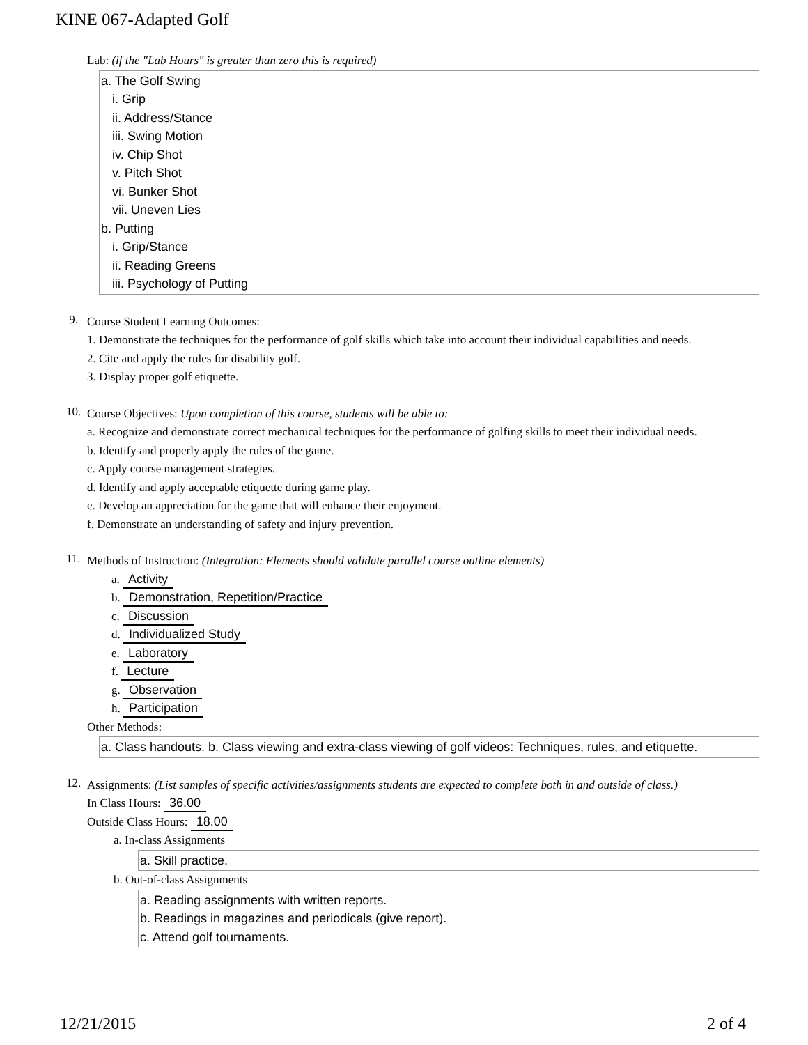KINE 067-Adapted Golf
Lab: (if the "Lab Hours" is greater than zero this is required)
a. The Golf Swing
i. Grip
ii. Address/Stance
iii. Swing Motion
iv. Chip Shot
v. Pitch Shot
vi. Bunker Shot
vii. Uneven Lies
b. Putting
i. Grip/Stance
ii. Reading Greens
iii. Psychology of Putting
9.
Course Student Learning Outcomes:
1. Demonstrate the techniques for the performance of golf skills which take into account their individual capabilities and needs.
2. Cite and apply the rules for disability golf.
3. Display proper golf etiquette.
10.
Course Objectives: Upon completion of this course, students will be able to:
a. Recognize and demonstrate correct mechanical techniques for the performance of golfing skills to meet their individual needs.
b. Identify and properly apply the rules of the game.
c. Apply course management strategies.
d. Identify and apply acceptable etiquette during game play.
e. Develop an appreciation for the game that will enhance their enjoyment.
f. Demonstrate an understanding of safety and injury prevention.
11.
Methods of Instruction: (Integration: Elements should validate parallel course outline elements)
a. Activity
b. Demonstration, Repetition/Practice
c. Discussion
d. Individualized Study
e. Laboratory
f. Lecture
g. Observation
h. Participation
Other Methods:
a. Class handouts. b. Class viewing and extra-class viewing of golf videos: Techniques, rules, and etiquette.
12.
Assignments: (List samples of specific activities/assignments students are expected to complete both in and outside of class.)
In Class Hours: 36.00
Outside Class Hours: 18.00
a. In-class Assignments
a. Skill practice.
b. Out-of-class Assignments
a. Reading assignments with written reports.
b. Readings in magazines and periodicals (give report).
c. Attend golf tournaments.
12/21/2015 2 of 4